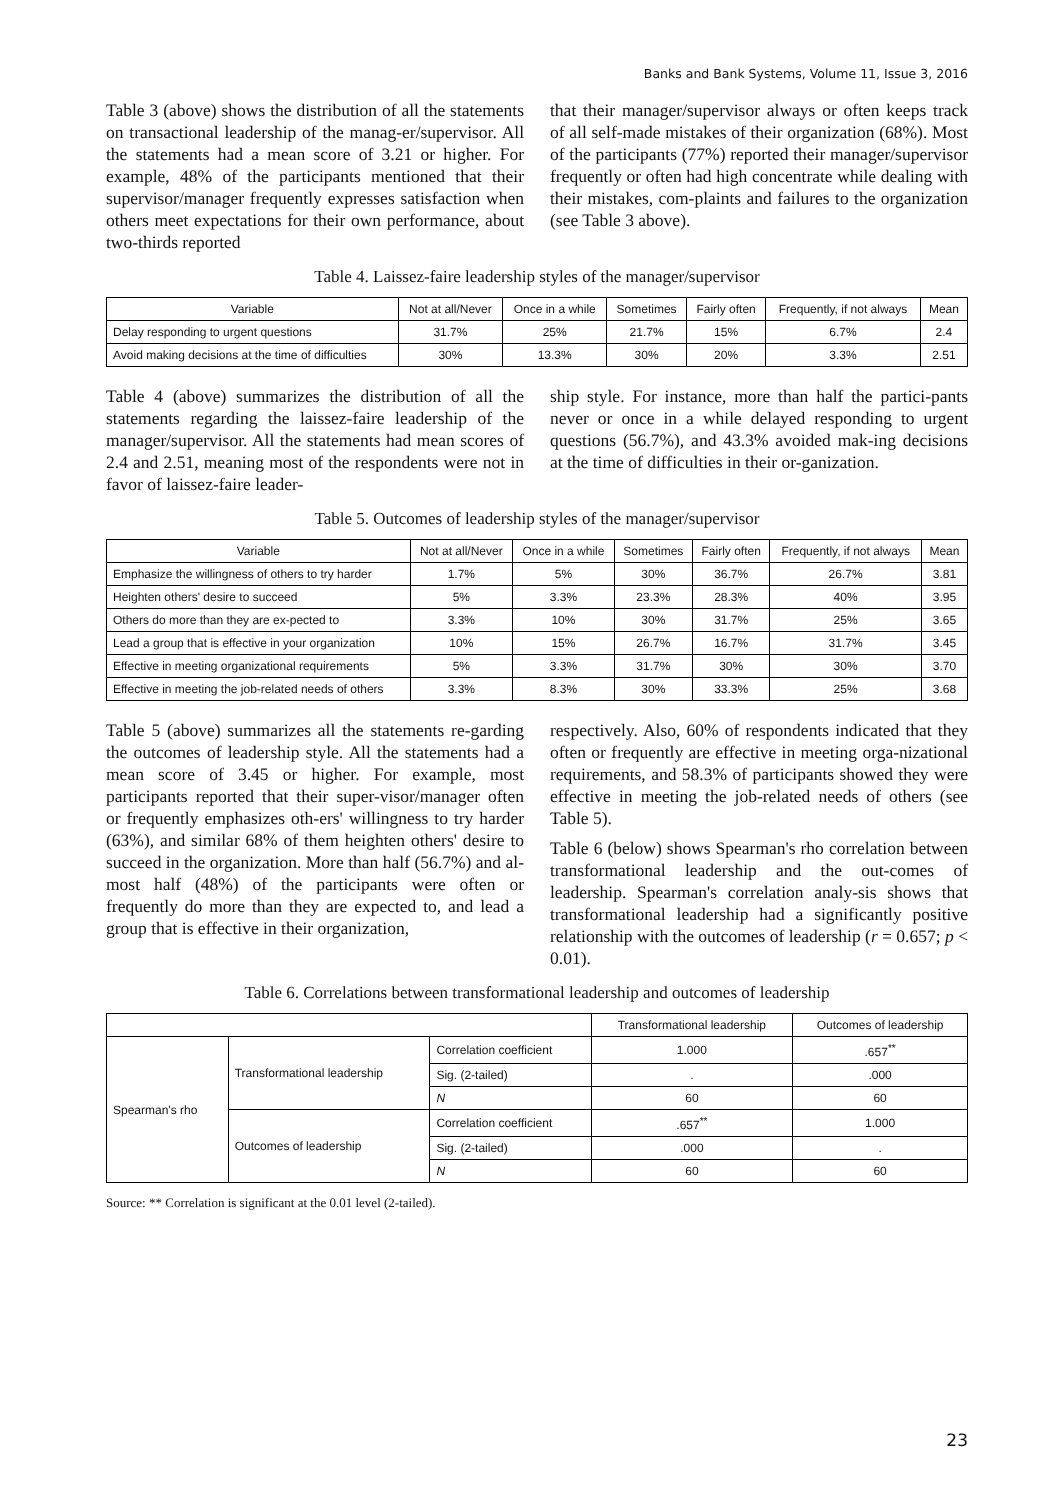Banks and Bank Systems, Volume 11, Issue 3, 2016
Table 3 (above) shows the distribution of all the statements on transactional leadership of the manag-er/supervisor. All the statements had a mean score of 3.21 or higher. For example, 48% of the participants mentioned that their supervisor/manager frequently expresses satisfaction when others meet expectations for their own performance, about two-thirds reported
that their manager/supervisor always or often keeps track of all self-made mistakes of their organization (68%). Most of the participants (77%) reported their manager/supervisor frequently or often had high concentrate while dealing with their mistakes, com-plaints and failures to the organization (see Table 3 above).
Table 4. Laissez-faire leadership styles of the manager/supervisor
| Variable | Not at all/Never | Once in a while | Sometimes | Fairly often | Frequently, if not always | Mean |
| --- | --- | --- | --- | --- | --- | --- |
| Delay responding to urgent questions | 31.7% | 25% | 21.7% | 15% | 6.7% | 2.4 |
| Avoid making decisions at the time of difficulties | 30% | 13.3% | 30% | 20% | 3.3% | 2.51 |
Table 4 (above) summarizes the distribution of all the statements regarding the laissez-faire leadership of the manager/supervisor. All the statements had mean scores of 2.4 and 2.51, meaning most of the respondents were not in favor of laissez-faire leader-
ship style. For instance, more than half the partici-pants never or once in a while delayed responding to urgent questions (56.7%), and 43.3% avoided mak-ing decisions at the time of difficulties in their or-ganization.
Table 5. Outcomes of leadership styles of the manager/supervisor
| Variable | Not at all/Never | Once in a while | Sometimes | Fairly often | Frequently, if not always | Mean |
| --- | --- | --- | --- | --- | --- | --- |
| Emphasize the willingness of others to try harder | 1.7% | 5% | 30% | 36.7% | 26.7% | 3.81 |
| Heighten others' desire to succeed | 5% | 3.3% | 23.3% | 28.3% | 40% | 3.95 |
| Others do more than they are ex-pected to | 3.3% | 10% | 30% | 31.7% | 25% | 3.65 |
| Lead a group that is effective in your organization | 10% | 15% | 26.7% | 16.7% | 31.7% | 3.45 |
| Effective in meeting organizational requirements | 5% | 3.3% | 31.7% | 30% | 30% | 3.70 |
| Effective in meeting the job-related needs of others | 3.3% | 8.3% | 30% | 33.3% | 25% | 3.68 |
Table 5 (above) summarizes all the statements re-garding the outcomes of leadership style. All the statements had a mean score of 3.45 or higher. For example, most participants reported that their super-visor/manager often or frequently emphasizes oth-ers' willingness to try harder (63%), and similar 68% of them heighten others' desire to succeed in the organization. More than half (56.7%) and al-most half (48%) of the participants were often or frequently do more than they are expected to, and lead a group that is effective in their organization,
respectively. Also, 60% of respondents indicated that they often or frequently are effective in meeting orga-nizational requirements, and 58.3% of participants showed they were effective in meeting the job-related needs of others (see Table 5).
Table 6 (below) shows Spearman's rho correlation between transformational leadership and the out-comes of leadership. Spearman's correlation analy-sis shows that transformational leadership had a significantly positive relationship with the outcomes of leadership (r = 0.657; p < 0.01).
Table 6. Correlations between transformational leadership and outcomes of leadership
| | | | Transformational leadership | Outcomes of leadership |
| --- | --- | --- | --- | --- |
| Spearman's rho | Transformational leadership | Correlation coefficient | 1.000 | .657<sup>**</sup> |
| | | Sig. (2-tailed) | . | .000 |
| | | N | 60 | 60 |
| | Outcomes of leadership | Correlation coefficient | .657<sup>**</sup> | 1.000 |
| | | Sig. (2-tailed) | .000 | . |
| | | N | 60 | 60 |
Source: ** Correlation is significant at the 0.01 level (2-tailed).
23